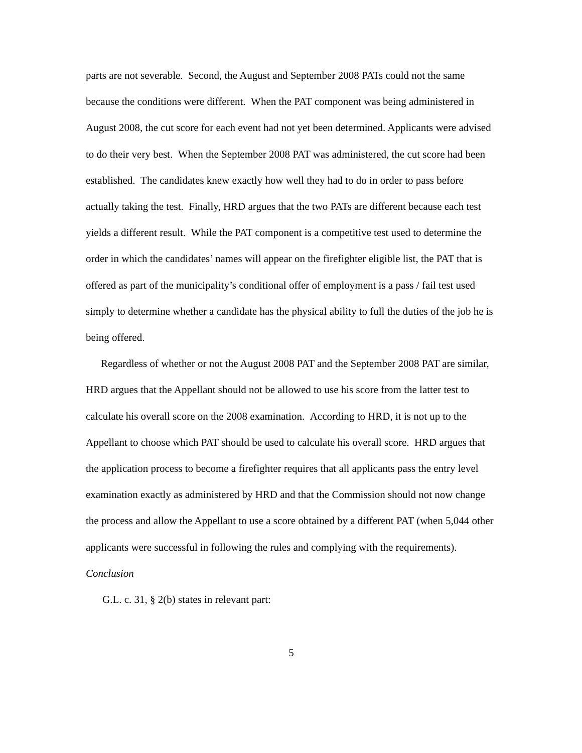parts are not severable. Second, the August and September 2008 PATs could not the same because the conditions were different. When the PAT component was being administered in August 2008, the cut score for each event had not yet been determined. Applicants were advised to do their very best. When the September 2008 PAT was administered, the cut score had been established. The candidates knew exactly how well they had to do in order to pass before actually taking the test. Finally, HRD argues that the two PATs are different because each test yields a different result. While the PAT component is a competitive test used to determine the order in which the candidates’ names will appear on the firefighter eligible list, the PAT that is offered as part of the municipality’s conditional offer of employment is a pass / fail test used simply to determine whether a candidate has the physical ability to full the duties of the job he is being offered.
Regardless of whether or not the August 2008 PAT and the September 2008 PAT are similar, HRD argues that the Appellant should not be allowed to use his score from the latter test to calculate his overall score on the 2008 examination. According to HRD, it is not up to the Appellant to choose which PAT should be used to calculate his overall score. HRD argues that the application process to become a firefighter requires that all applicants pass the entry level examination exactly as administered by HRD and that the Commission should not now change the process and allow the Appellant to use a score obtained by a different PAT (when 5,044 other applicants were successful in following the rules and complying with the requirements).
Conclusion
G.L. c. 31, § 2(b) states in relevant part:
5